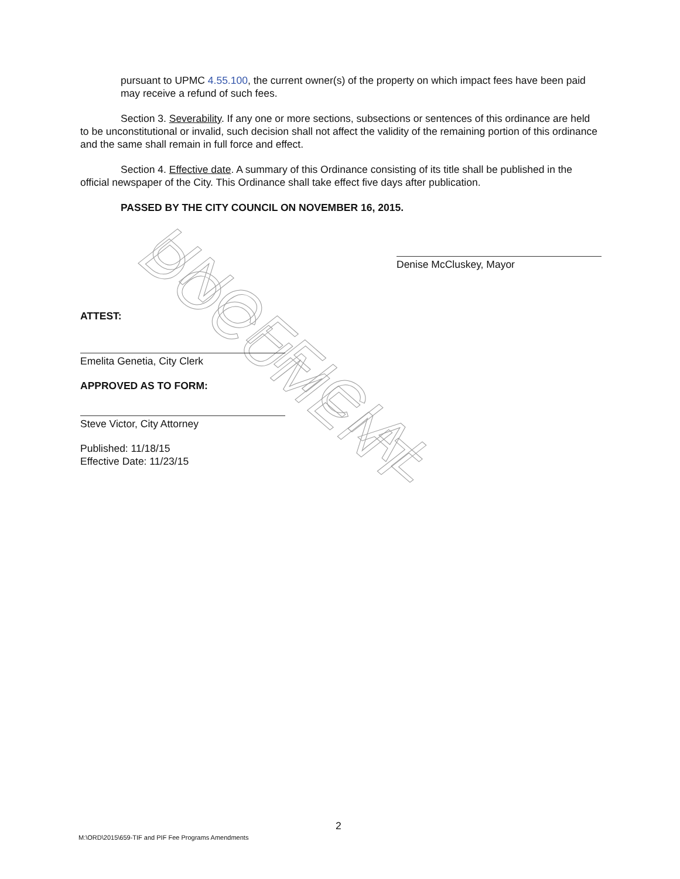UNOFFICIAL DOCUMENT
pursuant to UPMC 4.55.100, the current owner(s) of the property on which impact fees have been paid may receive a refund of such fees.
Section 3. Severability. If any one or more sections, subsections or sentences of this ordinance are held to be unconstitutional or invalid, such decision shall not affect the validity of the remaining portion of this ordinance and the same shall remain in full force and effect.
Section 4. Effective date. A summary of this Ordinance consisting of its title shall be published in the official newspaper of the City. This Ordinance shall take effect five days after publication.
PASSED BY THE CITY COUNCIL ON NOVEMBER 16, 2015.
Denise McCluskey, Mayor
ATTEST:
Emelita Genetia, City Clerk
APPROVED AS TO FORM:
Steve Victor, City Attorney
Published: 11/18/15
Effective Date: 11/23/15
2
M:\ORD\2015\659-TIF and PIF Fee Programs Amendments